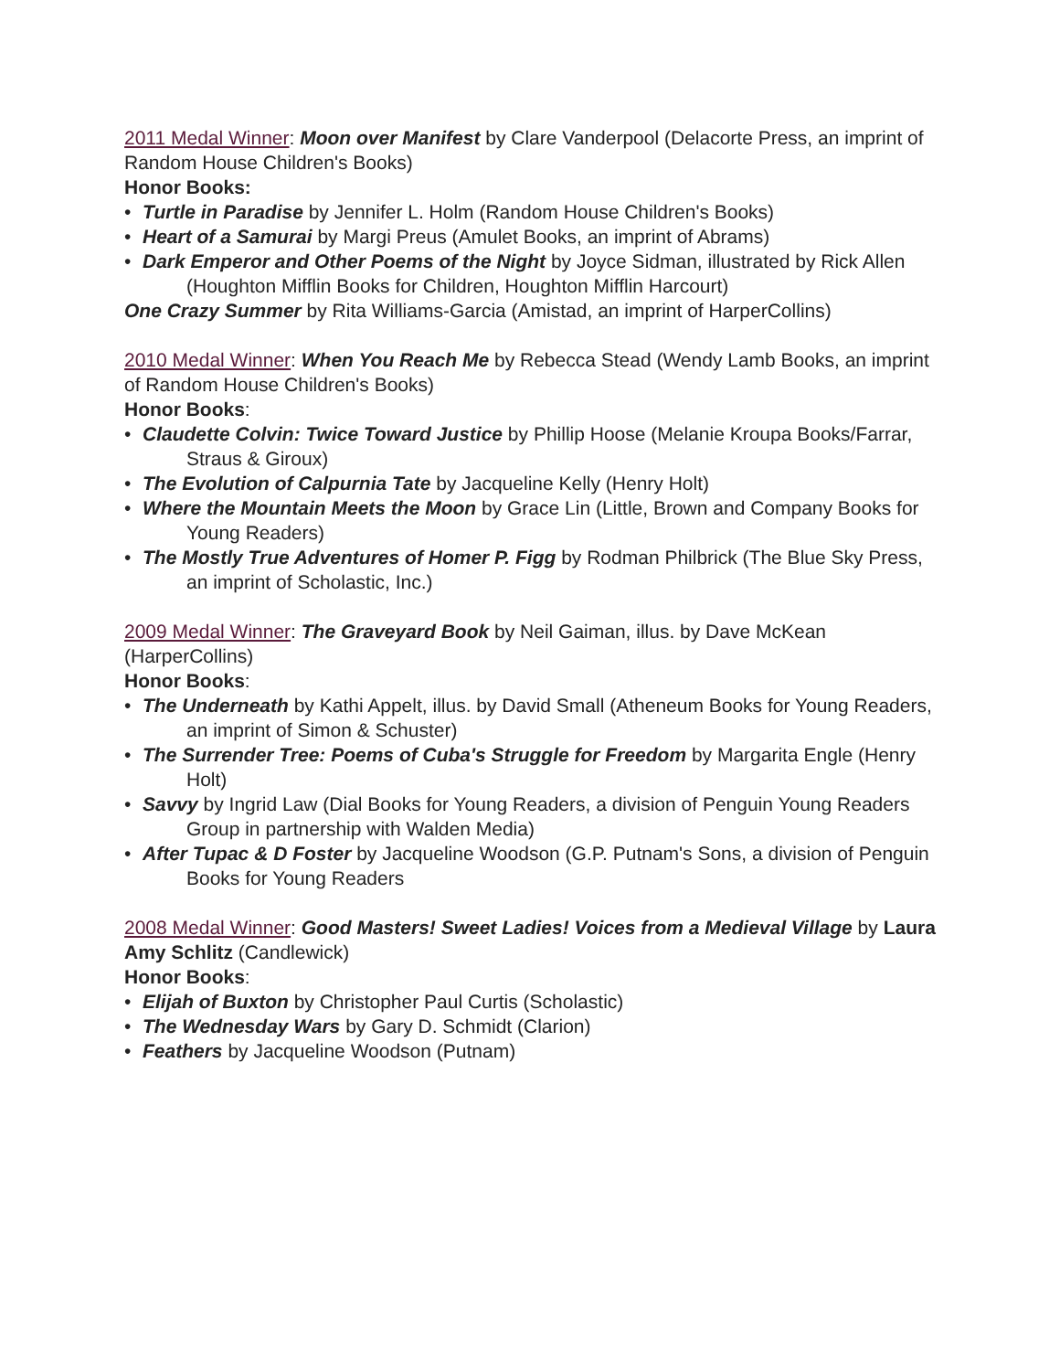2011 Medal Winner: Moon over Manifest by Clare Vanderpool (Delacorte Press, an imprint of Random House Children's Books)
Honor Books:
• Turtle in Paradise by Jennifer L. Holm (Random House Children's Books)
• Heart of a Samurai by Margi Preus (Amulet Books, an imprint of Abrams)
• Dark Emperor and Other Poems of the Night by Joyce Sidman, illustrated by Rick Allen (Houghton Mifflin Books for Children, Houghton Mifflin Harcourt)
One Crazy Summer by Rita Williams-Garcia (Amistad, an imprint of HarperCollins)
2010 Medal Winner: When You Reach Me by Rebecca Stead (Wendy Lamb Books, an imprint of Random House Children's Books)
Honor Books:
• Claudette Colvin: Twice Toward Justice by Phillip Hoose (Melanie Kroupa Books/Farrar, Straus & Giroux)
• The Evolution of Calpurnia Tate by Jacqueline Kelly (Henry Holt)
• Where the Mountain Meets the Moon by Grace Lin (Little, Brown and Company Books for Young Readers)
• The Mostly True Adventures of Homer P. Figg by Rodman Philbrick (The Blue Sky Press, an imprint of Scholastic, Inc.)
2009 Medal Winner: The Graveyard Book by Neil Gaiman, illus. by Dave McKean (HarperCollins)
Honor Books:
• The Underneath by Kathi Appelt, illus. by David Small (Atheneum Books for Young Readers, an imprint of Simon & Schuster)
• The Surrender Tree: Poems of Cuba's Struggle for Freedom by Margarita Engle (Henry Holt)
• Savvy by Ingrid Law (Dial Books for Young Readers, a division of Penguin Young Readers Group in partnership with Walden Media)
• After Tupac & D Foster by Jacqueline Woodson (G.P. Putnam's Sons, a division of Penguin Books for Young Readers
2008 Medal Winner: Good Masters! Sweet Ladies! Voices from a Medieval Village by Laura Amy Schlitz (Candlewick)
Honor Books:
• Elijah of Buxton by Christopher Paul Curtis (Scholastic)
• The Wednesday Wars by Gary D. Schmidt (Clarion)
• Feathers by Jacqueline Woodson (Putnam)